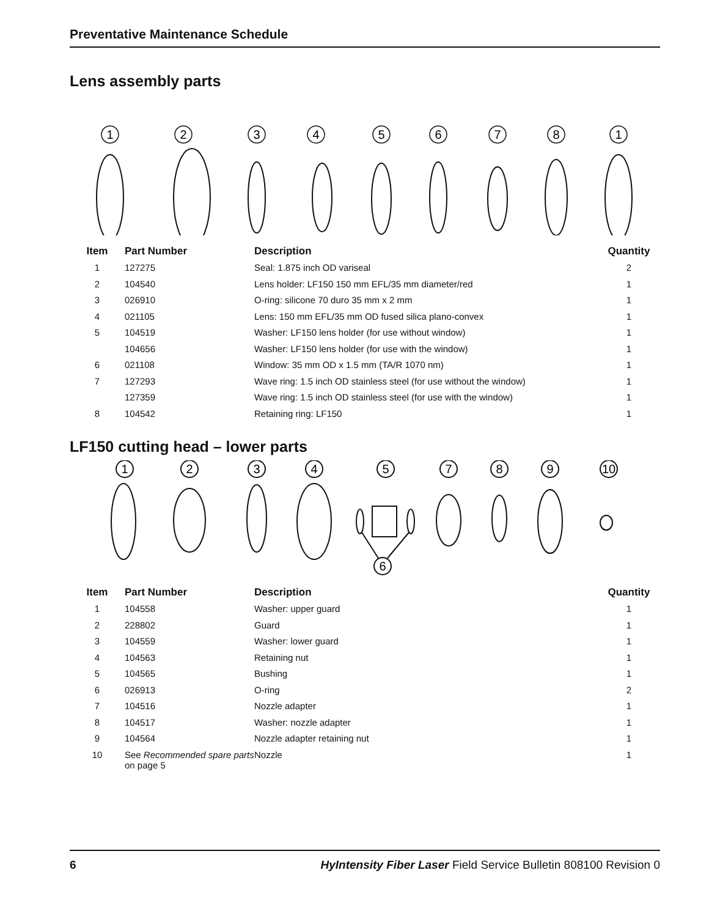Preventative Maintenance Schedule
Lens assembly parts
1
2
3
4
5
6
7
8
1
| Item | Part Number | Description | Quantity |
| --- | --- | --- | --- |
| 1 | 127275 | Seal: 1.875 inch OD variseal | 2 |
| 2 | 104540 | Lens holder: LF150 150 mm EFL/35 mm diameter/red | 1 |
| 3 | 026910 | O-ring: silicone 70 duro 35 mm x 2 mm | 1 |
| 4 | 021105 | Lens: 150 mm EFL/35 mm OD fused silica plano-convex | 1 |
| 5 | 104519 | Washer: LF150 lens holder (for use without window) | 1 |
| | 104656 | Washer: LF150 lens holder (for use with the window) | 1 |
| 6 | 021108 | Window: 35 mm OD x 1.5 mm (TA/R 1070 nm) | 1 |
| 7 | 127293 | Wave ring: 1.5 inch OD stainless steel (for use without the window) | 1 |
| | 127359 | Wave ring: 1.5 inch OD stainless steel (for use with the window) | 1 |
| 8 | 104542 | Retaining ring: LF150 | 1 |
LF150 cutting head – lower parts
1
2
3
4
5
7
8
9
10
6
| Item | Part Number | Description | Quantity |
| --- | --- | --- | --- |
| 1 | 104558 | Washer: upper guard | 1 |
| 2 | 228802 | Guard | 1 |
| 3 | 104559 | Washer: lower guard | 1 |
| 4 | 104563 | Retaining nut | 1 |
| 5 | 104565 | Bushing | 1 |
| 6 | 026913 | O-ring | 2 |
| 7 | 104516 | Nozzle adapter | 1 |
| 8 | 104517 | Washer: nozzle adapter | 1 |
| 9 | 104564 | Nozzle adapter retaining nut | 1 |
| 10 | See Recommended spare parts on page 5 | Nozzle | 1 |
6 HyIntensity Fiber Laser Field Service Bulletin 808100 Revision 0